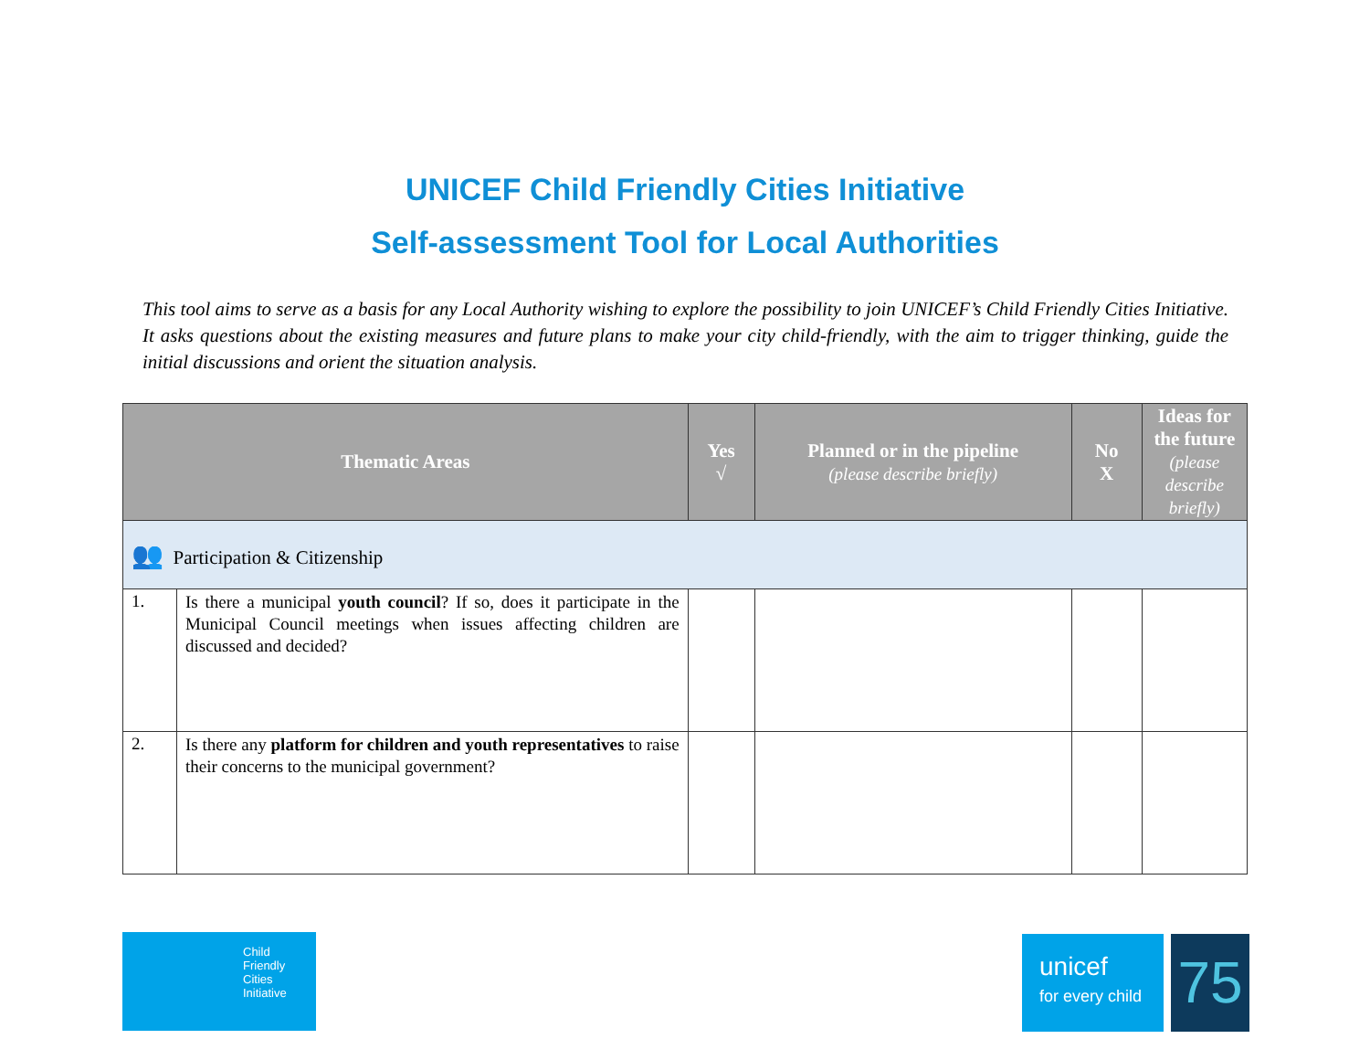UNICEF Child Friendly Cities Initiative
Self-assessment Tool for Local Authorities
This tool aims to serve as a basis for any Local Authority wishing to explore the possibility to join UNICEF’s Child Friendly Cities Initiative. It asks questions about the existing measures and future plans to make your city child-friendly, with the aim to trigger thinking, guide the initial discussions and orient the situation analysis.
| Thematic Areas | | Yes √ | Planned or in the pipeline (please describe briefly) | No X | Ideas for the future (please describe briefly) |
| --- | --- | --- | --- | --- | --- |
| 👥 Participation & Citizenship | | | | | |
| 1. | Is there a municipal youth council ? If so, does it participate in the Municipal Council meetings when issues affecting children are discussed and decided? | | | | |
| 2. | Is there any platform for children and youth representatives to raise their concerns to the municipal government? | | | | |
Child
Friendly
Cities
Initiative
unicef
for every child
75